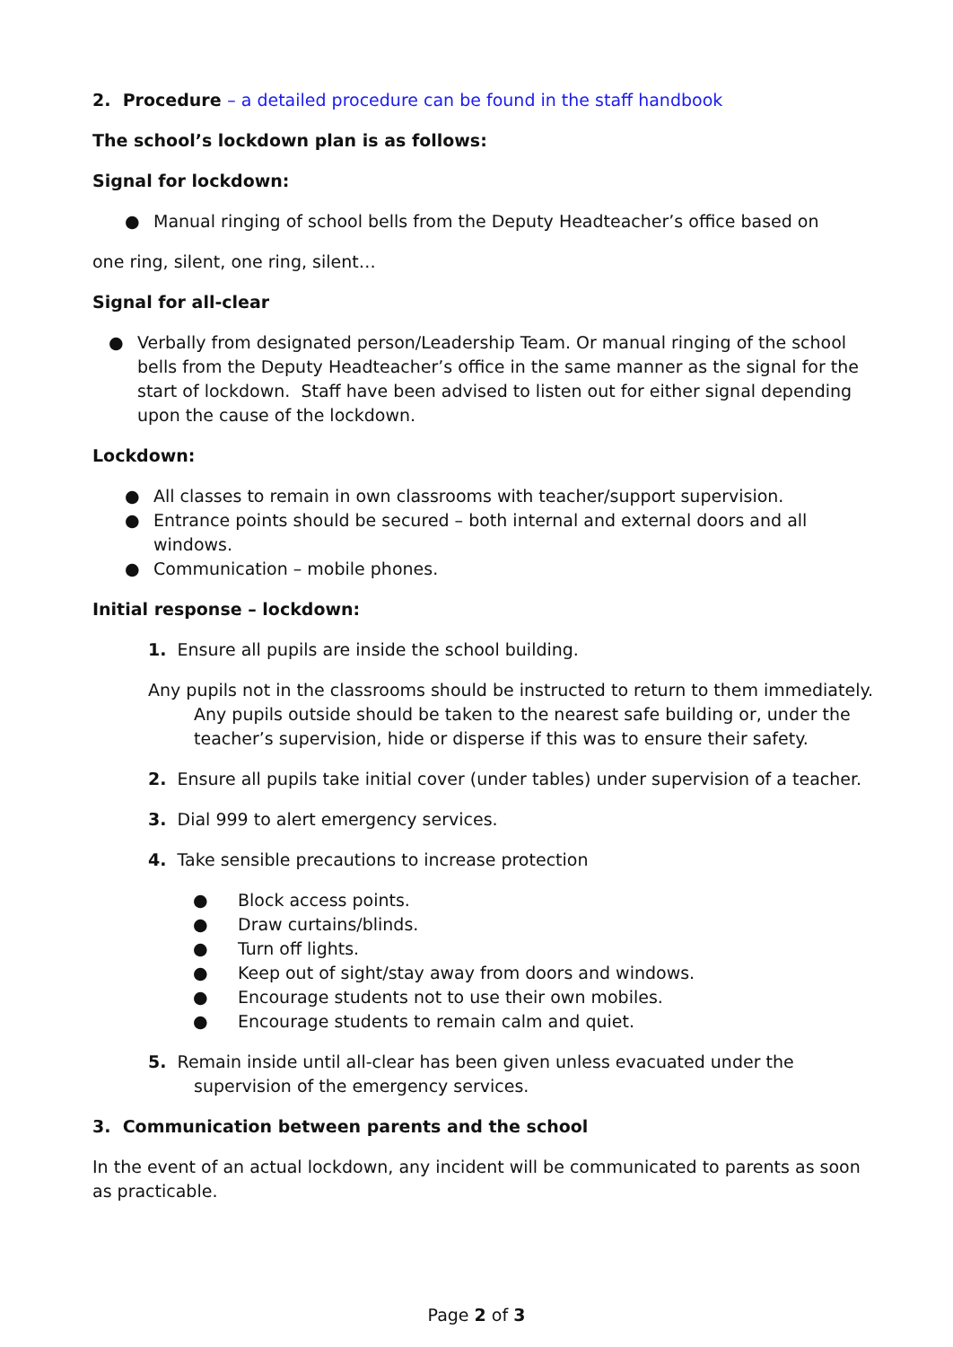2. Procedure – a detailed procedure can be found in the staff handbook
The school’s lockdown plan is as follows:
Signal for lockdown:
● Manual ringing of school bells from the Deputy Headteacher’s office based on
one ring, silent, one ring, silent…
Signal for all-clear
● Verbally from designated person/Leadership Team. Or manual ringing of the school bells from the Deputy Headteacher’s office in the same manner as the signal for the start of lockdown. Staff have been advised to listen out for either signal depending upon the cause of the lockdown.
Lockdown:
● All classes to remain in own classrooms with teacher/support supervision.
● Entrance points should be secured – both internal and external doors and all windows.
● Communication – mobile phones.
Initial response – lockdown:
1. Ensure all pupils are inside the school building.
Any pupils not in the classrooms should be instructed to return to them immediately. Any pupils outside should be taken to the nearest safe building or, under the teacher’s supervision, hide or disperse if this was to ensure their safety.
2. Ensure all pupils take initial cover (under tables) under supervision of a teacher.
3. Dial 999 to alert emergency services.
4. Take sensible precautions to increase protection
● Block access points.
● Draw curtains/blinds.
● Turn off lights.
● Keep out of sight/stay away from doors and windows.
● Encourage students not to use their own mobiles.
● Encourage students to remain calm and quiet.
5. Remain inside until all-clear has been given unless evacuated under the supervision of the emergency services.
3. Communication between parents and the school
In the event of an actual lockdown, any incident will be communicated to parents as soon as practicable.
Page 2 of 3